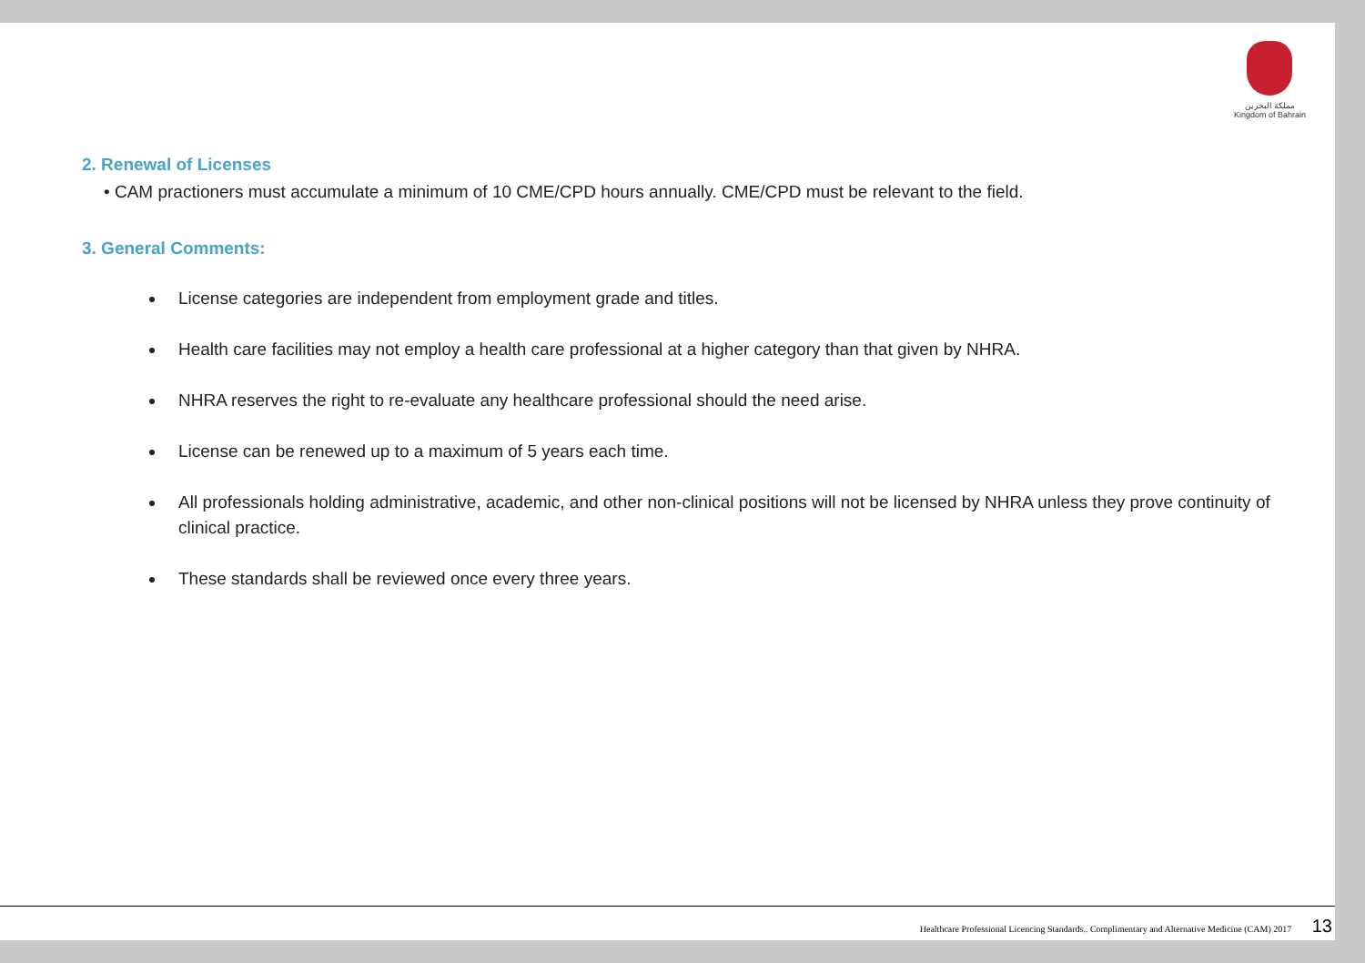مملكة البحرين
Kingdom of Bahrain
2. Renewal of Licenses
• CAM practioners must accumulate a minimum of 10 CME/CPD hours annually. CME/CPD must be relevant to the field.
3. General Comments:
License categories are independent from employment grade and titles.
Health care facilities may not employ a health care professional at a higher category than that given by NHRA.
NHRA reserves the right to re-evaluate any healthcare professional should the need arise.
License can be renewed up to a maximum of 5 years each time.
All professionals holding administrative, academic, and other non-clinical positions will not be licensed by NHRA unless they prove continuity of clinical practice.
These standards shall be reviewed once every three years.
Healthcare Professional Licencing Standards.. Complimentary and Alternative Medicine (CAM) 2017 13